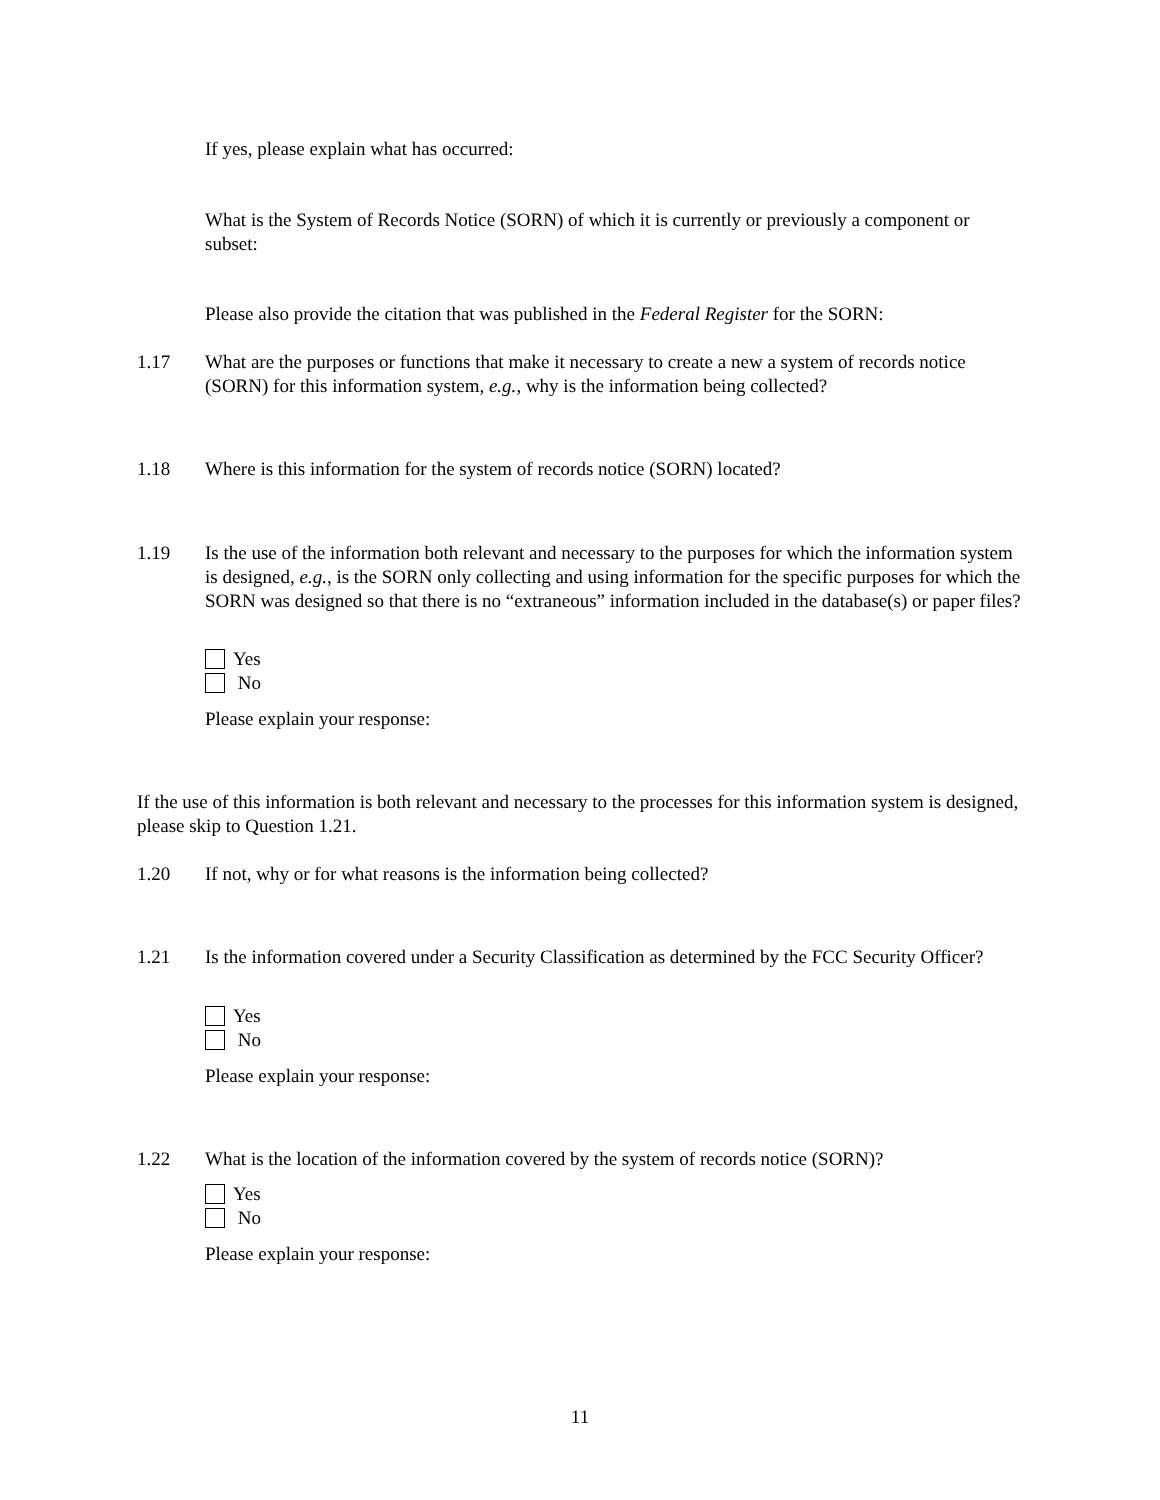If yes, please explain what has occurred:
What is the System of Records Notice (SORN) of which it is currently or previously a component or subset:
Please also provide the citation that was published in the Federal Register for the SORN:
1.17 What are the purposes or functions that make it necessary to create a new a system of records notice (SORN) for this information system, e.g., why is the information being collected?
1.18 Where is this information for the system of records notice (SORN) located?
1.19 Is the use of the information both relevant and necessary to the purposes for which the information system is designed, e.g., is the SORN only collecting and using information for the specific purposes for which the SORN was designed so that there is no “extraneous” information included in the database(s) or paper files?
Yes
No
Please explain your response:
If the use of this information is both relevant and necessary to the processes for this information system is designed, please skip to Question 1.21.
1.20 If not, why or for what reasons is the information being collected?
1.21 Is the information covered under a Security Classification as determined by the FCC Security Officer?
Yes
No
Please explain your response:
1.22 What is the location of the information covered by the system of records notice (SORN)?
Yes
No
Please explain your response:
11